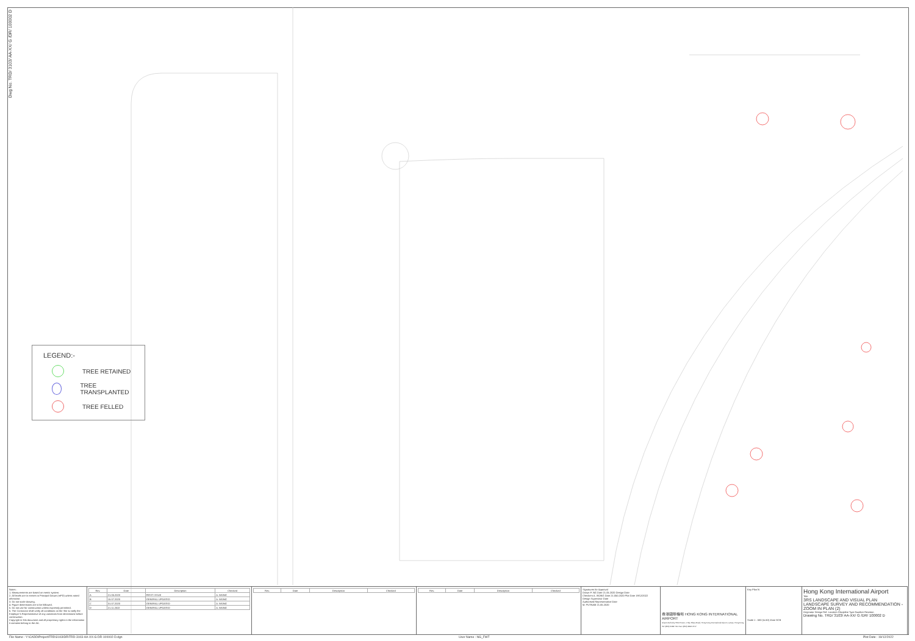Dwg No. TRD/ 3103/ AA-XX/ G /DR/ 100002 D
LEGEND:-
TREE RETAINED
TREE TRANSPLANTED
TREE FELLED
Notes :
1. Measurements are based on metric system.
2. All levels are in metres to Principal Datum (mPD) unless noted otherwise.
3. Do not scale drawing.
4. Figure dimensions are to be followed.
5. Do not use for construction unless expressly permitted.
6. The Contractor shall verify all conditions on the Site & notify the Employer's Representative of any variations from dimensions before construction.
Copyright in this document and all proprietary rights in the information it contains belong to the AA.
| Rev. | Date | Description | Checked |
| --- | --- | --- | --- |
| A | 21.05.2020 | FIRST ISSUE | A. WONG |
| B | 15.07.2020 | GENERAL UPDATED | A. WONG |
| C | 31.07.2020 | GENERAL UPDATED | A. WONG |
| D | 21.11.2022 | GENERAL UPDATED | A. WONG |
| Rev. | Date | Description | Checked |
| --- | --- | --- | --- |
| Rev. | Date | Description | Checked |
| --- | --- | --- | --- |
Signatures for Approval
Drawn F. NG Date 21.05.2020 Design Date
Checkers A. WONG Date 21.050.2020 Plot Date 19/12/2022
Design Supervisor Date
Authorised Representative Date
M. PUTNAM 21.05.2020
香港國際機場 HONG KONG INTERNATIONAL AIRPORT
Airport Authority HKIA Tower, 1 Sky Plaza Road, Hong Kong International Airport, Lantau, Hong Kong Tel: (852) 2188 7111 Fax: (852) 2824 0717
Key Plan N
Scale 1 : 500 (in A0) Zone 3CB
Hong Kong International Airport
Title
3RS LANDSCAPE AND VISUAL PLAN
LANDSCAPE SURVEY AND RECOMMENDATION - ZOOM IN PLAN (2)
Originator Design Ref. Location Discipline Type Number Revision
Drawing No. TRD/ 3103/ AA-XX/ G /DR/ 100002 D
File Name : Y:\CADD\Project\TRD\3103\DR\TRD-3103-AA-XX-G-DR-100002-D.dgn
User Name : NG_FWT Plot Date : 19/12/2022